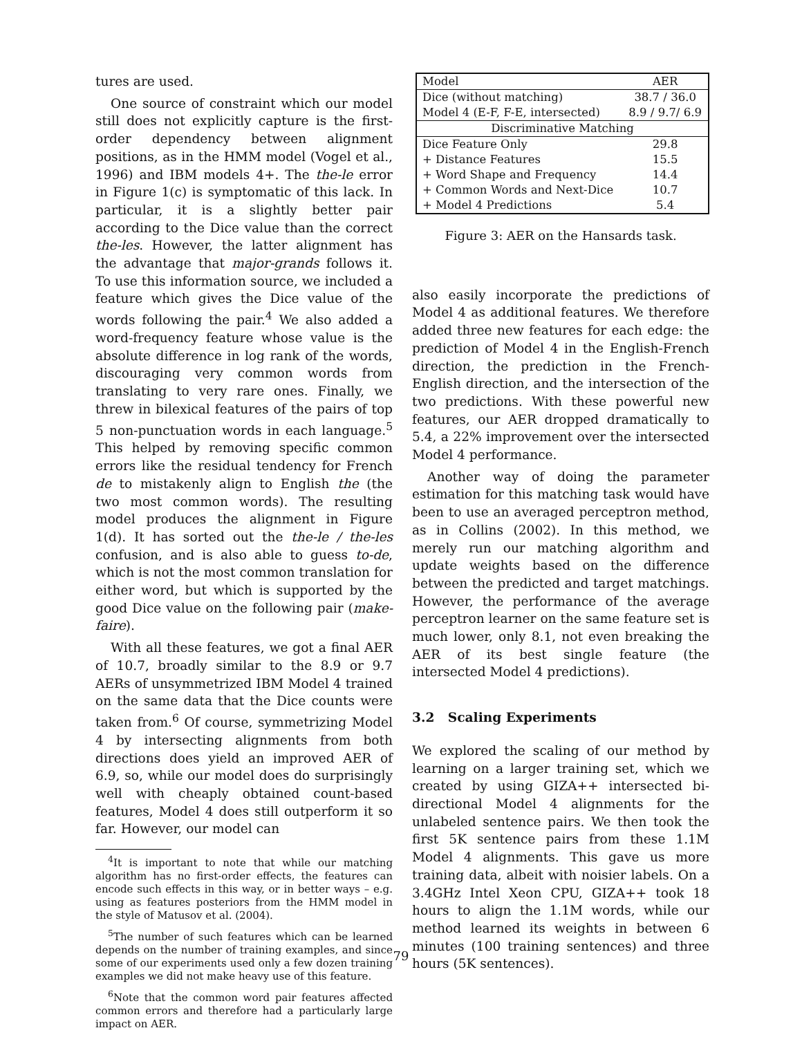tures are used.
One source of constraint which our model still does not explicitly capture is the first-order dependency between alignment positions, as in the HMM model (Vogel et al., 1996) and IBM models 4+. The the-le error in Figure 1(c) is symptomatic of this lack. In particular, it is a slightly better pair according to the Dice value than the correct the-les. However, the latter alignment has the advantage that major-grands follows it. To use this information source, we included a feature which gives the Dice value of the words following the pair.<sup>4</sup> We also added a word-frequency feature whose value is the absolute difference in log rank of the words, discouraging very common words from translating to very rare ones. Finally, we threw in bilexical features of the pairs of top 5 non-punctuation words in each language.<sup>5</sup> This helped by removing specific common errors like the residual tendency for French de to mistakenly align to English the (the two most common words). The resulting model produces the alignment in Figure 1(d). It has sorted out the the-le / the-les confusion, and is also able to guess to-de, which is not the most common translation for either word, but which is supported by the good Dice value on the following pair (make-faire).
With all these features, we got a final AER of 10.7, broadly similar to the 8.9 or 9.7 AERs of unsymmetrized IBM Model 4 trained on the same data that the Dice counts were taken from.<sup>6</sup> Of course, symmetrizing Model 4 by intersecting alignments from both directions does yield an improved AER of 6.9, so, while our model does do surprisingly well with cheaply obtained count-based features, Model 4 does still outperform it so far. However, our model can
<sup>4</sup> It is important to note that while our matching algorithm has no first-order effects, the features can encode such effects in this way, or in better ways – e.g. using as features posteriors from the HMM model in the style of Matusov et al. (2004).
<sup>5</sup> The number of such features which can be learned depends on the number of training examples, and since some of our experiments used only a few dozen training examples we did not make heavy use of this feature.
<sup>6</sup> Note that the common word pair features affected common errors and therefore had a particularly large impact on AER.
| Model | AER |
| Dice (without matching) | 38.7 / 36.0 |
| Model 4 (E-F, F-E, intersected) | 8.9 / 9.7/ 6.9 |
| Discriminative Matching | |
| Dice Feature Only | 29.8 |
| + Distance Features | 15.5 |
| + Word Shape and Frequency | 14.4 |
| + Common Words and Next-Dice | 10.7 |
| + Model 4 Predictions | 5.4 |
Figure 3: AER on the Hansards task.
also easily incorporate the predictions of Model 4 as additional features. We therefore added three new features for each edge: the prediction of Model 4 in the English-French direction, the prediction in the French-English direction, and the intersection of the two predictions. With these powerful new features, our AER dropped dramatically to 5.4, a 22% improvement over the intersected Model 4 performance.
Another way of doing the parameter estimation for this matching task would have been to use an averaged perceptron method, as in Collins (2002). In this method, we merely run our matching algorithm and update weights based on the difference between the predicted and target matchings. However, the performance of the average perceptron learner on the same feature set is much lower, only 8.1, not even breaking the AER of its best single feature (the intersected Model 4 predictions).
3.2 Scaling Experiments
We explored the scaling of our method by learning on a larger training set, which we created by using GIZA++ intersected bi-directional Model 4 alignments for the unlabeled sentence pairs. We then took the first 5K sentence pairs from these 1.1M Model 4 alignments. This gave us more training data, albeit with noisier labels. On a 3.4GHz Intel Xeon CPU, GIZA++ took 18 hours to align the 1.1M words, while our method learned its weights in between 6 minutes (100 training sentences) and three hours (5K sentences).
79